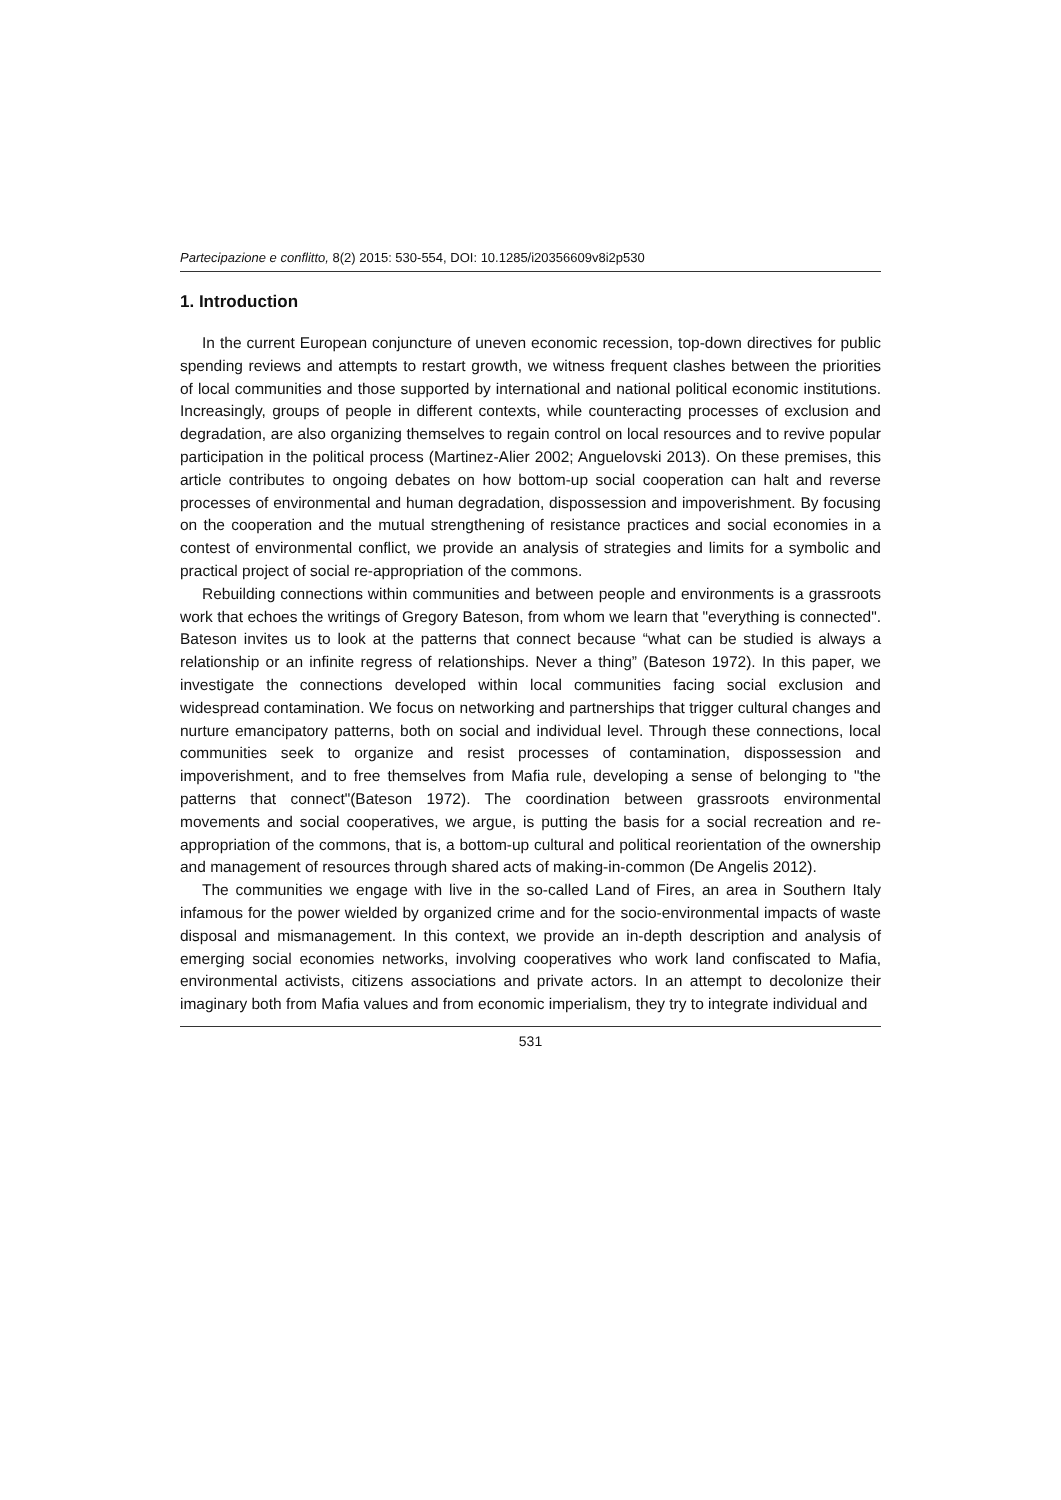Partecipazione e conflitto, 8(2) 2015: 530-554, DOI: 10.1285/i20356609v8i2p530
1. Introduction
In the current European conjuncture of uneven economic recession, top-down directives for public spending reviews and attempts to restart growth, we witness frequent clashes between the priorities of local communities and those supported by international and national political economic institutions. Increasingly, groups of people in different contexts, while counteracting processes of exclusion and degradation, are also organizing themselves to regain control on local resources and to revive popular participation in the political process (Martinez-Alier 2002; Anguelovski 2013). On these premises, this article contributes to ongoing debates on how bottom-up social cooperation can halt and reverse processes of environmental and human degradation, dispossession and impoverishment. By focusing on the cooperation and the mutual strengthening of resistance practices and social economies in a contest of environmental conflict, we provide an analysis of strategies and limits for a symbolic and practical project of social re-appropriation of the commons.
Rebuilding connections within communities and between people and environments is a grassroots work that echoes the writings of Gregory Bateson, from whom we learn that "everything is connected". Bateson invites us to look at the patterns that connect because “what can be studied is always a relationship or an infinite regress of relationships. Never a thing” (Bateson 1972). In this paper, we investigate the connections developed within local communities facing social exclusion and widespread contamination. We focus on networking and partnerships that trigger cultural changes and nurture emancipatory patterns, both on social and individual level. Through these connections, local communities seek to organize and resist processes of contamination, dispossession and impoverishment, and to free themselves from Mafia rule, developing a sense of belonging to "the patterns that connect"(Bateson 1972). The coordination between grassroots environmental movements and social cooperatives, we argue, is putting the basis for a social recreation and re-appropriation of the commons, that is, a bottom-up cultural and political reorientation of the ownership and management of resources through shared acts of making-in-common (De Angelis 2012).
The communities we engage with live in the so-called Land of Fires, an area in Southern Italy infamous for the power wielded by organized crime and for the socio-environmental impacts of waste disposal and mismanagement. In this context, we provide an in-depth description and analysis of emerging social economies networks, involving cooperatives who work land confiscated to Mafia, environmental activists, citizens associations and private actors. In an attempt to decolonize their imaginary both from Mafia values and from economic imperialism, they try to integrate individual and
531